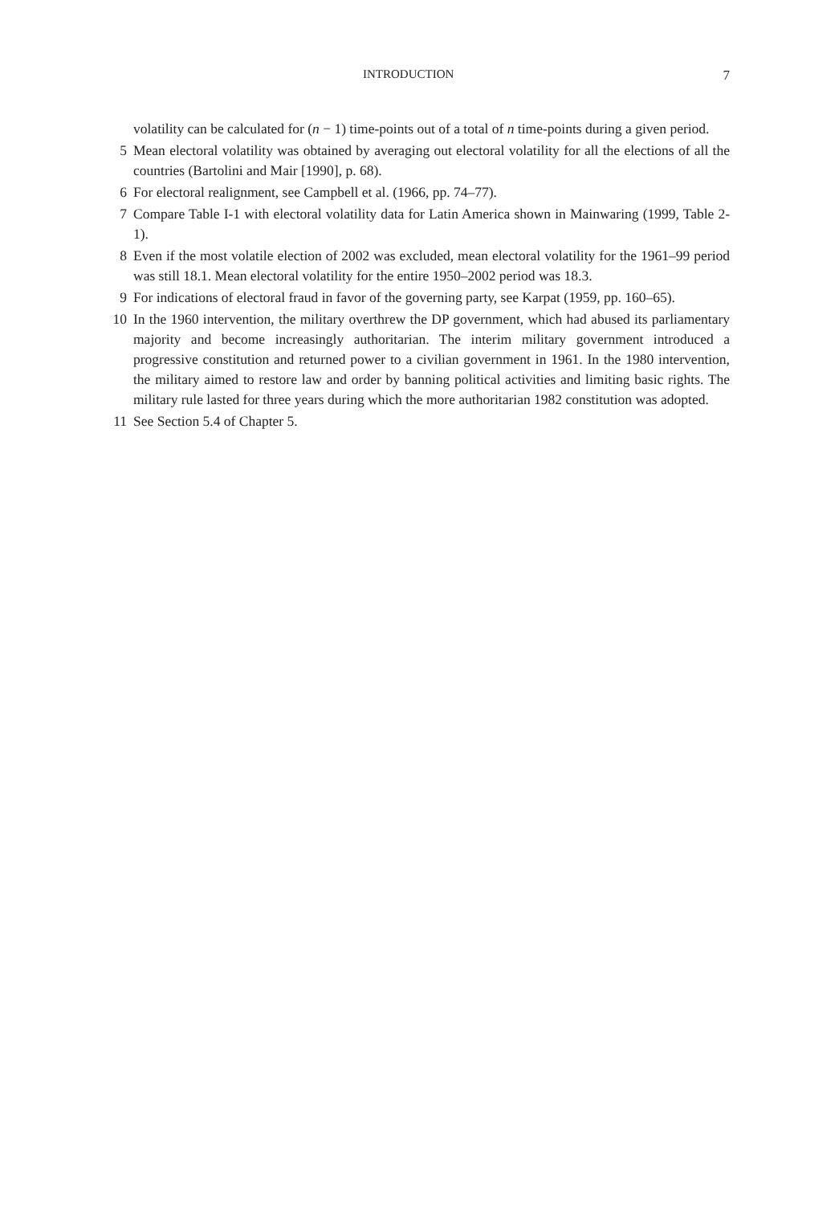INTRODUCTION 7
volatility can be calculated for (n − 1) time-points out of a total of n time-points during a given period.
5 Mean electoral volatility was obtained by averaging out electoral volatility for all the elections of all the countries (Bartolini and Mair [1990], p. 68).
6 For electoral realignment, see Campbell et al. (1966, pp. 74–77).
7 Compare Table I-1 with electoral volatility data for Latin America shown in Mainwaring (1999, Table 2-1).
8 Even if the most volatile election of 2002 was excluded, mean electoral volatility for the 1961–99 period was still 18.1. Mean electoral volatility for the entire 1950–2002 period was 18.3.
9 For indications of electoral fraud in favor of the governing party, see Karpat (1959, pp. 160–65).
10 In the 1960 intervention, the military overthrew the DP government, which had abused its parliamentary majority and become increasingly authoritarian. The interim military government introduced a progressive constitution and returned power to a civilian government in 1961. In the 1980 intervention, the military aimed to restore law and order by banning political activities and limiting basic rights. The military rule lasted for three years during which the more authoritarian 1982 constitution was adopted.
11 See Section 5.4 of Chapter 5.